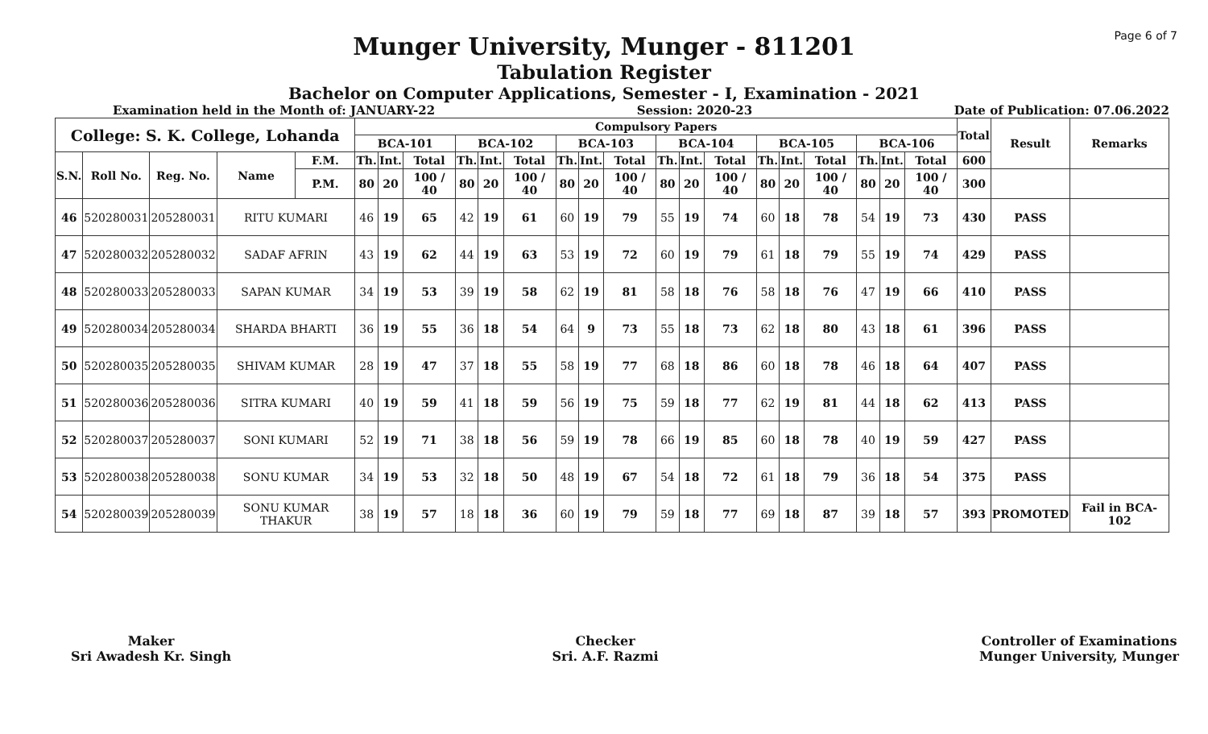Page 6 of 7
Munger University, Munger - 811201
Tabulation Register
Bachelor on Computer Applications, Semester - I, Examination - 2021
Examination held in the Month of: JANUARY-22 Session: 2020-23 Date of Publication: 07.06.2022
| College: S. K. College, Lohanda | | | | | Compulsory Papers | | | | | | | | | | | | | | | | | | Total | Result | Remarks |
| --- | --- | --- | --- | --- | --- | --- | --- | --- | --- | --- | --- | --- | --- | --- | --- | --- | --- | --- | --- | --- | --- | --- | --- | --- | --- |
| | | | | | BCA-101 | | | BCA-102 | | | BCA-103 | | | BCA-104 | | | BCA-105 | | | BCA-106 | | | | | |
| S.N. | Roll No. | Reg. No. | Name | F.M. | Th. | Int. | Total | Th. | Int. | Total | Th. | Int. | Total | Th. | Int. | Total | Th. | Int. | Total | Th. | Int. | Total | 600 | | |
| | | | | P.M. | 80 | 20 | 100 / 40 | 80 | 20 | 100 / 40 | 80 | 20 | 100 / 40 | 80 | 20 | 100 / 40 | 80 | 20 | 100 / 40 | 80 | 20 | 100 / 40 | 300 | | |
| 46 | 520280031 | 205280031 | RITU KUMARI | | 46 | 19 | 65 | 42 | 19 | 61 | 60 | 19 | 79 | 55 | 19 | 74 | 60 | 18 | 78 | 54 | 19 | 73 | 430 | PASS | |
| 47 | 520280032 | 205280032 | SADAF AFRIN | | 43 | 19 | 62 | 44 | 19 | 63 | 53 | 19 | 72 | 60 | 19 | 79 | 61 | 18 | 79 | 55 | 19 | 74 | 429 | PASS | |
| 48 | 520280033 | 205280033 | SAPAN KUMAR | | 34 | 19 | 53 | 39 | 19 | 58 | 62 | 19 | 81 | 58 | 18 | 76 | 58 | 18 | 76 | 47 | 19 | 66 | 410 | PASS | |
| 49 | 520280034 | 205280034 | SHARDA BHARTI | | 36 | 19 | 55 | 36 | 18 | 54 | 64 | 9 | 73 | 55 | 18 | 73 | 62 | 18 | 80 | 43 | 18 | 61 | 396 | PASS | |
| 50 | 520280035 | 205280035 | SHIVAM KUMAR | | 28 | 19 | 47 | 37 | 18 | 55 | 58 | 19 | 77 | 68 | 18 | 86 | 60 | 18 | 78 | 46 | 18 | 64 | 407 | PASS | |
| 51 | 520280036 | 205280036 | SITRA KUMARI | | 40 | 19 | 59 | 41 | 18 | 59 | 56 | 19 | 75 | 59 | 18 | 77 | 62 | 19 | 81 | 44 | 18 | 62 | 413 | PASS | |
| 52 | 520280037 | 205280037 | SONI KUMARI | | 52 | 19 | 71 | 38 | 18 | 56 | 59 | 19 | 78 | 66 | 19 | 85 | 60 | 18 | 78 | 40 | 19 | 59 | 427 | PASS | |
| 53 | 520280038 | 205280038 | SONU KUMAR | | 34 | 19 | 53 | 32 | 18 | 50 | 48 | 19 | 67 | 54 | 18 | 72 | 61 | 18 | 79 | 36 | 18 | 54 | 375 | PASS | |
| 54 | 520280039 | 205280039 | SONU KUMAR THAKUR | | 38 | 19 | 57 | 18 | 18 | 36 | 60 | 19 | 79 | 59 | 18 | 77 | 69 | 18 | 87 | 39 | 18 | 57 | 393 | PROMOTED | Fail in BCA-102 |
Maker
Sri Awadesh Kr. Singh
Checker
Sri. A.F. Razmi
Controller of Examinations
Munger University, Munger